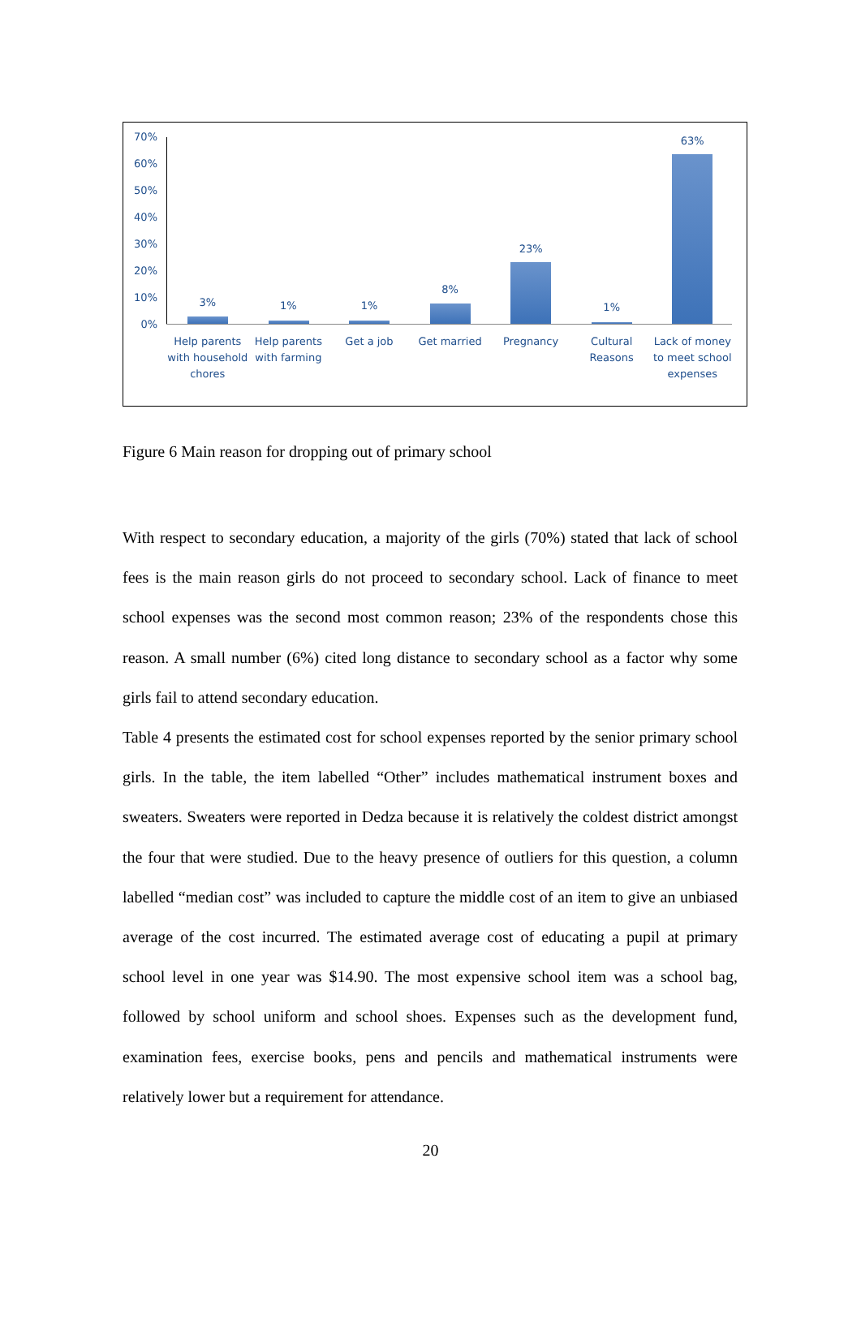70%
60%
50%
40%
30%
20%
10%
0%
3%
Help parents with household chores
1%
Help parents with farming
1%
Get a job
8%
Get married
23%
Pregnancy
1%
Cultural Reasons
63%
Lack of money to meet school expenses
Figure 6 Main reason for dropping out of primary school
With respect to secondary education, a majority of the girls (70%) stated that lack of school fees is the main reason girls do not proceed to secondary school. Lack of finance to meet school expenses was the second most common reason; 23% of the respondents chose this reason. A small number (6%) cited long distance to secondary school as a factor why some girls fail to attend secondary education.
Table 4 presents the estimated cost for school expenses reported by the senior primary school girls. In the table, the item labelled “Other” includes mathematical instrument boxes and sweaters. Sweaters were reported in Dedza because it is relatively the coldest district amongst the four that were studied. Due to the heavy presence of outliers for this question, a column labelled “median cost” was included to capture the middle cost of an item to give an unbiased average of the cost incurred. The estimated average cost of educating a pupil at primary school level in one year was $14.90. The most expensive school item was a school bag, followed by school uniform and school shoes. Expenses such as the development fund, examination fees, exercise books, pens and pencils and mathematical instruments were relatively lower but a requirement for attendance.
20